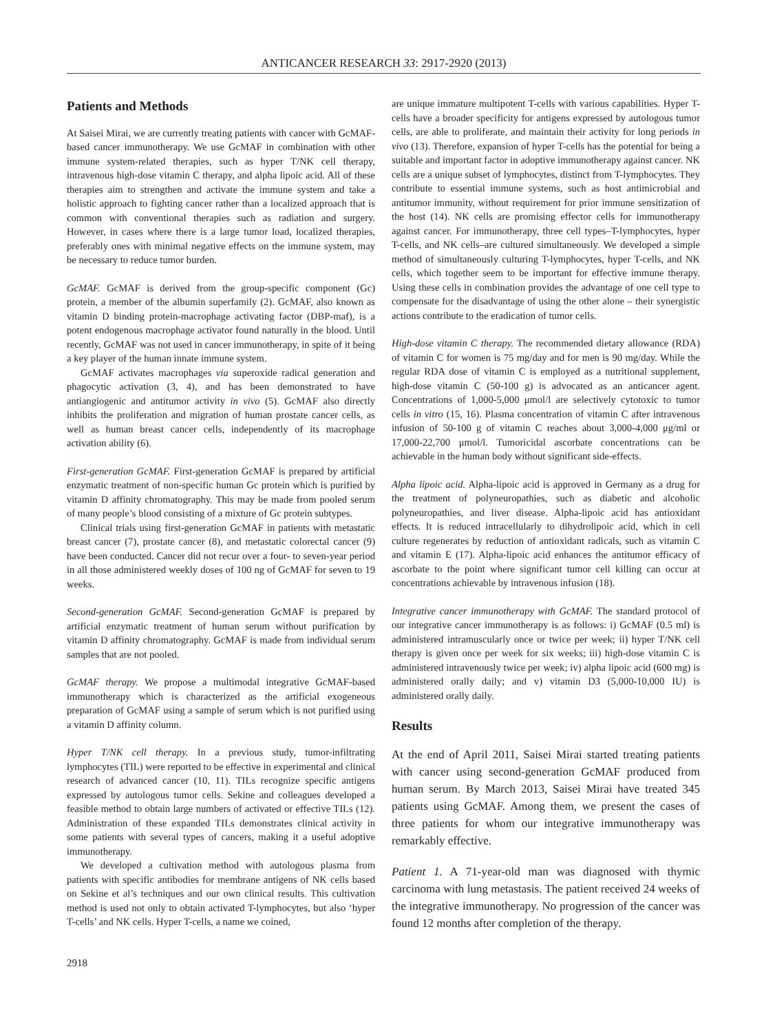ANTICANCER RESEARCH 33: 2917-2920 (2013)
Patients and Methods
At Saisei Mirai, we are currently treating patients with cancer with GcMAF-based cancer immunotherapy. We use GcMAF in combination with other immune system-related therapies, such as hyper T/NK cell therapy, intravenous high-dose vitamin C therapy, and alpha lipoic acid. All of these therapies aim to strengthen and activate the immune system and take a holistic approach to fighting cancer rather than a localized approach that is common with conventional therapies such as radiation and surgery. However, in cases where there is a large tumor load, localized therapies, preferably ones with minimal negative effects on the immune system, may be necessary to reduce tumor burden.
GcMAF. GcMAF is derived from the group-specific component (Gc) protein, a member of the albumin superfamily (2). GcMAF, also known as vitamin D binding protein-macrophage activating factor (DBP-maf), is a potent endogenous macrophage activator found naturally in the blood. Until recently, GcMAF was not used in cancer immunotherapy, in spite of it being a key player of the human innate immune system.
GcMAF activates macrophages via superoxide radical generation and phagocytic activation (3, 4), and has been demonstrated to have antiangiogenic and antitumor activity in vivo (5). GcMAF also directly inhibits the proliferation and migration of human prostate cancer cells, as well as human breast cancer cells, independently of its macrophage activation ability (6).
First-generation GcMAF. First-generation GcMAF is prepared by artificial enzymatic treatment of non-specific human Gc protein which is purified by vitamin D affinity chromatography. This may be made from pooled serum of many people’s blood consisting of a mixture of Gc protein subtypes.
Clinical trials using first-generation GcMAF in patients with metastatic breast cancer (7), prostate cancer (8), and metastatic colorectal cancer (9) have been conducted. Cancer did not recur over a four- to seven-year period in all those administered weekly doses of 100 ng of GcMAF for seven to 19 weeks.
Second-generation GcMAF. Second-generation GcMAF is prepared by artificial enzymatic treatment of human serum without purification by vitamin D affinity chromatography. GcMAF is made from individual serum samples that are not pooled.
GcMAF therapy. We propose a multimodal integrative GcMAF-based immunotherapy which is characterized as the artificial exogeneous preparation of GcMAF using a sample of serum which is not purified using a vitamin D affinity column.
Hyper T/NK cell therapy. In a previous study, tumor-infiltrating lymphocytes (TIL) were reported to be effective in experimental and clinical research of advanced cancer (10, 11). TILs recognize specific antigens expressed by autologous tumor cells. Sekine and colleagues developed a feasible method to obtain large numbers of activated or effective TILs (12). Administration of these expanded TILs demonstrates clinical activity in some patients with several types of cancers, making it a useful adoptive immunotherapy.
We developed a cultivation method with autologous plasma from patients with specific antibodies for membrane antigens of NK cells based on Sekine et al’s techniques and our own clinical results. This cultivation method is used not only to obtain activated T-lymphocytes, but also ‘hyper T-cells’ and NK cells. Hyper T-cells, a name we coined,
are unique immature multipotent T-cells with various capabilities. Hyper T-cells have a broader specificity for antigens expressed by autologous tumor cells, are able to proliferate, and maintain their activity for long periods in vivo (13). Therefore, expansion of hyper T-cells has the potential for being a suitable and important factor in adoptive immunotherapy against cancer. NK cells are a unique subset of lymphocytes, distinct from T-lymphocytes. They contribute to essential immune systems, such as host antimicrobial and antitumor immunity, without requirement for prior immune sensitization of the host (14). NK cells are promising effector cells for immunotherapy against cancer. For immunotherapy, three cell types–T-lymphocytes, hyper T-cells, and NK cells–are cultured simultaneously. We developed a simple method of simultaneously culturing T-lymphocytes, hyper T-cells, and NK cells, which together seem to be important for effective immune therapy. Using these cells in combination provides the advantage of one cell type to compensate for the disadvantage of using the other alone – their synergistic actions contribute to the eradication of tumor cells.
High-dose vitamin C therapy. The recommended dietary allowance (RDA) of vitamin C for women is 75 mg/day and for men is 90 mg/day. While the regular RDA dose of vitamin C is employed as a nutritional supplement, high-dose vitamin C (50-100 g) is advocated as an anticancer agent. Concentrations of 1,000-5,000 μmol/l are selectively cytotoxic to tumor cells in vitro (15, 16). Plasma concentration of vitamin C after intravenous infusion of 50-100 g of vitamin C reaches about 3,000-4,000 μg/ml or 17,000-22,700 μmol/l. Tumoricidal ascorbate concentrations can be achievable in the human body without significant side-effects.
Alpha lipoic acid. Alpha-lipoic acid is approved in Germany as a drug for the treatment of polyneuropathies, such as diabetic and alcoholic polyneuropathies, and liver disease. Alpha-lipoic acid has antioxidant effects. It is reduced intracellularly to dihydrolipoic acid, which in cell culture regenerates by reduction of antioxidant radicals, such as vitamin C and vitamin E (17). Alpha-lipoic acid enhances the antitumor efficacy of ascorbate to the point where significant tumor cell killing can occur at concentrations achievable by intravenous infusion (18).
Integrative cancer immunotherapy with GcMAF. The standard protocol of our integrative cancer immunotherapy is as follows: i) GcMAF (0.5 ml) is administered intramuscularly once or twice per week; ii) hyper T/NK cell therapy is given once per week for six weeks; iii) high-dose vitamin C is administered intravenously twice per week; iv) alpha lipoic acid (600 mg) is administered orally daily; and v) vitamin D3 (5,000-10,000 IU) is administered orally daily.
Results
At the end of April 2011, Saisei Mirai started treating patients with cancer using second-generation GcMAF produced from human serum. By March 2013, Saisei Mirai have treated 345 patients using GcMAF. Among them, we present the cases of three patients for whom our integrative immunotherapy was remarkably effective.
Patient 1. A 71-year-old man was diagnosed with thymic carcinoma with lung metastasis. The patient received 24 weeks of the integrative immunotherapy. No progression of the cancer was found 12 months after completion of the therapy.
2918